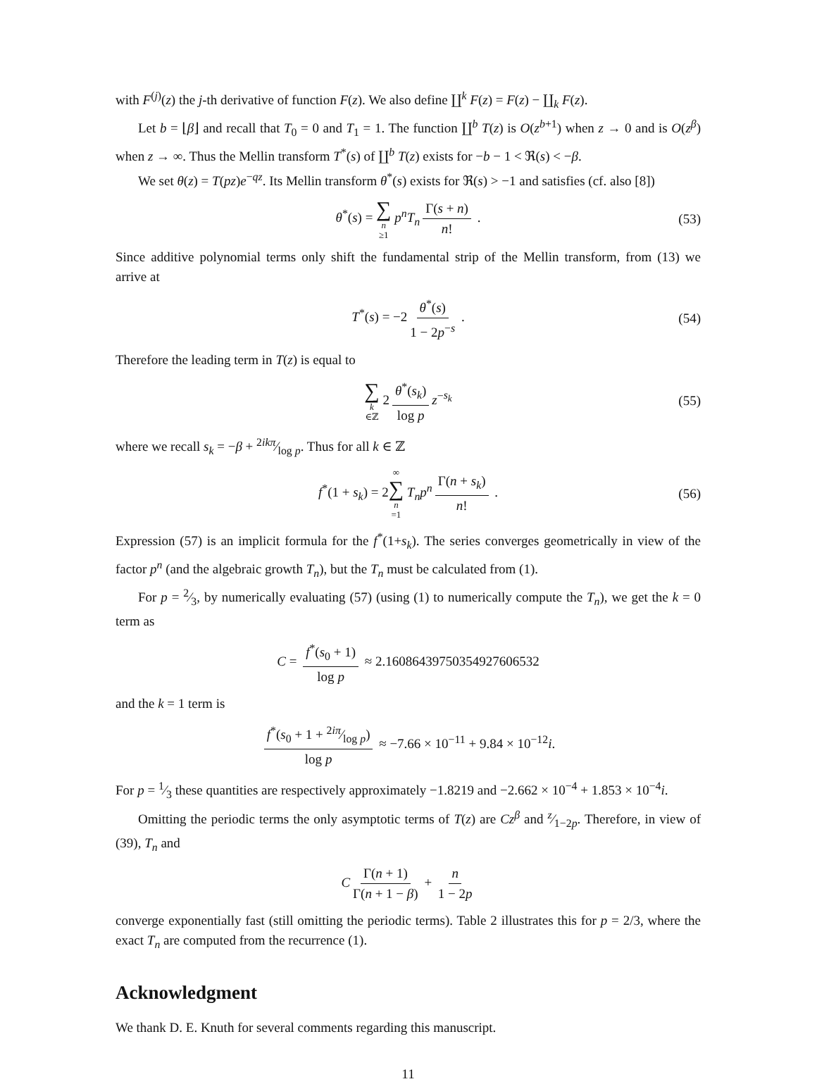with F<sup>(j)</sup>(z) the j-th derivative of function F(z). We also define ∐<sup>k</sup> F(z) = F(z) − ∐<sub>k</sub> F(z).
Let b = ⌊β⌋ and recall that T<sub>0</sub> = 0 and T<sub>1</sub> = 1. The function ∐<sup>b</sup> T(z) is O(z<sup>b+1</sup>) when z → 0 and is O(z<sup>β</sup>) when z → ∞. Thus the Mellin transform T<sup>*</sup>(s) of ∐<sup>b</sup> T(z) exists for −b − 1 < ℜ(s) < −β.
We set θ(z) = T(pz)e<sup>−qz</sup>. Its Mellin transform θ<sup>*</sup>(s) exists for ℜ(s) > −1 and satisfies (cf. also [8])
θ<sup>*</sup>(s) = ∑ n ≥1 p<sup>n</sup>T<sub>n</sub> Γ(s + n) n! . (53)
Since additive polynomial terms only shift the fundamental strip of the Mellin transform, from (13) we arrive at
T<sup>*</sup>(s) = −2 θ<sup>*</sup>(s) 1 − 2p<sup>−s</sup> . (54)
Therefore the leading term in T(z) is equal to
∑ k ∈ℤ 2 θ<sup>*</sup>(s<sub>k</sub>) log p z<sup>−s<sub>k</sub></sup> (55)
where we recall s<sub>k</sub> = −β + 2ikπ⁄log p. Thus for all k ∈ ℤ
f<sup>*</sup>(1 + s<sub>k</sub>) = 2∞ ∑ n =1 T<sub>n</sub>p<sup>n</sup> Γ(n + s<sub>k</sub>) n! . (56)
Expression (57) is an implicit formula for the f<sup>*</sup>(1+s<sub>k</sub>). The series converges geometrically in view of the factor p<sup>n</sup> (and the algebraic growth T<sub>n</sub>), but the T<sub>n</sub> must be calculated from (1).
For p = 2⁄3, by numerically evaluating (57) (using (1) to numerically compute the T<sub>n</sub>), we get the k = 0 term as
C = f<sup>*</sup>(s<sub>0</sub> + 1) log p ≈ 2.1608643975035492760653­2
and the k = 1 term is
f<sup>*</sup>(s<sub>0</sub> + 1 + 2iπ⁄log p) log p ≈ −7.66 × 10<sup>−11</sup> + 9.84 × 10<sup>−12</sup>i.
For p = 1⁄3 these quantities are respectively approximately −1.8219 and −2.662 × 10<sup>−4</sup> + 1.853 × 10<sup>−4</sup>i.
Omitting the periodic terms the only asymptotic terms of T(z) are Cz<sup>β</sup> and z⁄1−2p. Therefore, in view of (39), T<sub>n</sub> and
C Γ(n + 1) Γ(n + 1 − β) + n 1 − 2p
converge exponentially fast (still omitting the periodic terms). Table 2 illustrates this for p = 2/3, where the exact T<sub>n</sub> are computed from the recurrence (1).
Acknowledgment
We thank D. E. Knuth for several comments regarding this manuscript.
11